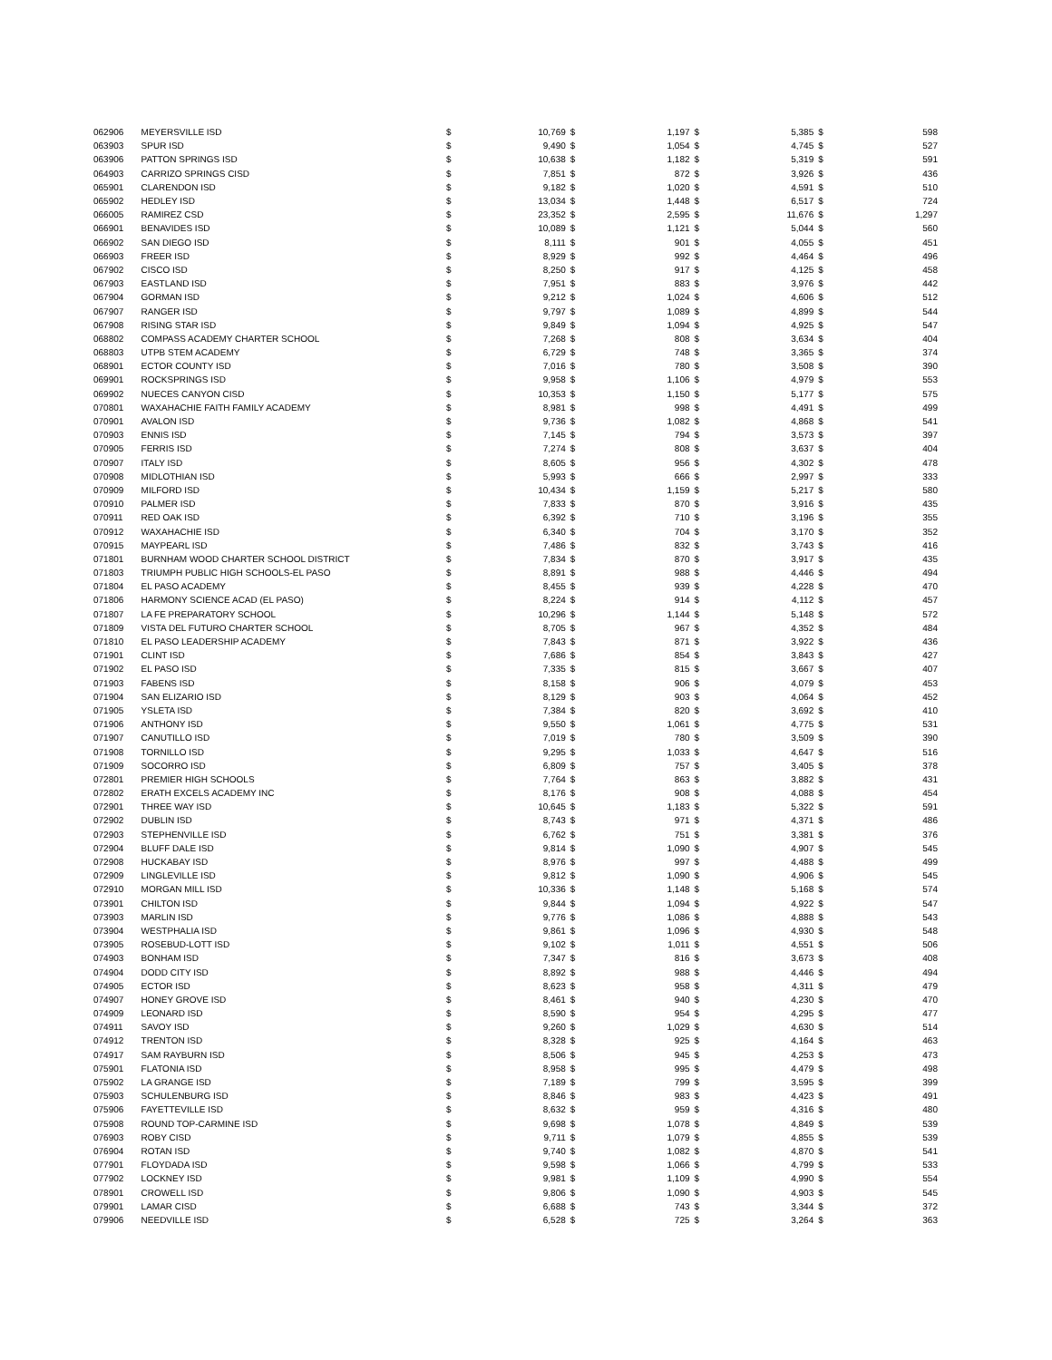| 062906 | MEYERSVILLE ISD | $ | 10,769 | $ | 1,197 | $ | 5,385 | $ | 598 |
| 063903 | SPUR ISD | $ | 9,490 | $ | 1,054 | $ | 4,745 | $ | 527 |
| 063906 | PATTON SPRINGS ISD | $ | 10,638 | $ | 1,182 | $ | 5,319 | $ | 591 |
| 064903 | CARRIZO SPRINGS CISD | $ | 7,851 | $ | 872 | $ | 3,926 | $ | 436 |
| 065901 | CLARENDON ISD | $ | 9,182 | $ | 1,020 | $ | 4,591 | $ | 510 |
| 065902 | HEDLEY ISD | $ | 13,034 | $ | 1,448 | $ | 6,517 | $ | 724 |
| 066005 | RAMIREZ CSD | $ | 23,352 | $ | 2,595 | $ | 11,676 | $ | 1,297 |
| 066901 | BENAVIDES ISD | $ | 10,089 | $ | 1,121 | $ | 5,044 | $ | 560 |
| 066902 | SAN DIEGO ISD | $ | 8,111 | $ | 901 | $ | 4,055 | $ | 451 |
| 066903 | FREER ISD | $ | 8,929 | $ | 992 | $ | 4,464 | $ | 496 |
| 067902 | CISCO ISD | $ | 8,250 | $ | 917 | $ | 4,125 | $ | 458 |
| 067903 | EASTLAND ISD | $ | 7,951 | $ | 883 | $ | 3,976 | $ | 442 |
| 067904 | GORMAN ISD | $ | 9,212 | $ | 1,024 | $ | 4,606 | $ | 512 |
| 067907 | RANGER ISD | $ | 9,797 | $ | 1,089 | $ | 4,899 | $ | 544 |
| 067908 | RISING STAR ISD | $ | 9,849 | $ | 1,094 | $ | 4,925 | $ | 547 |
| 068802 | COMPASS ACADEMY CHARTER SCHOOL | $ | 7,268 | $ | 808 | $ | 3,634 | $ | 404 |
| 068803 | UTPB STEM ACADEMY | $ | 6,729 | $ | 748 | $ | 3,365 | $ | 374 |
| 068901 | ECTOR COUNTY ISD | $ | 7,016 | $ | 780 | $ | 3,508 | $ | 390 |
| 069901 | ROCKSPRINGS ISD | $ | 9,958 | $ | 1,106 | $ | 4,979 | $ | 553 |
| 069902 | NUECES CANYON CISD | $ | 10,353 | $ | 1,150 | $ | 5,177 | $ | 575 |
| 070801 | WAXAHACHIE FAITH FAMILY ACADEMY | $ | 8,981 | $ | 998 | $ | 4,491 | $ | 499 |
| 070901 | AVALON ISD | $ | 9,736 | $ | 1,082 | $ | 4,868 | $ | 541 |
| 070903 | ENNIS ISD | $ | 7,145 | $ | 794 | $ | 3,573 | $ | 397 |
| 070905 | FERRIS ISD | $ | 7,274 | $ | 808 | $ | 3,637 | $ | 404 |
| 070907 | ITALY ISD | $ | 8,605 | $ | 956 | $ | 4,302 | $ | 478 |
| 070908 | MIDLOTHIAN ISD | $ | 5,993 | $ | 666 | $ | 2,997 | $ | 333 |
| 070909 | MILFORD ISD | $ | 10,434 | $ | 1,159 | $ | 5,217 | $ | 580 |
| 070910 | PALMER ISD | $ | 7,833 | $ | 870 | $ | 3,916 | $ | 435 |
| 070911 | RED OAK ISD | $ | 6,392 | $ | 710 | $ | 3,196 | $ | 355 |
| 070912 | WAXAHACHIE ISD | $ | 6,340 | $ | 704 | $ | 3,170 | $ | 352 |
| 070915 | MAYPEARL ISD | $ | 7,486 | $ | 832 | $ | 3,743 | $ | 416 |
| 071801 | BURNHAM WOOD CHARTER SCHOOL DISTRICT | $ | 7,834 | $ | 870 | $ | 3,917 | $ | 435 |
| 071803 | TRIUMPH PUBLIC HIGH SCHOOLS-EL PASO | $ | 8,891 | $ | 988 | $ | 4,446 | $ | 494 |
| 071804 | EL PASO ACADEMY | $ | 8,455 | $ | 939 | $ | 4,228 | $ | 470 |
| 071806 | HARMONY SCIENCE ACAD (EL PASO) | $ | 8,224 | $ | 914 | $ | 4,112 | $ | 457 |
| 071807 | LA FE PREPARATORY SCHOOL | $ | 10,296 | $ | 1,144 | $ | 5,148 | $ | 572 |
| 071809 | VISTA DEL FUTURO CHARTER SCHOOL | $ | 8,705 | $ | 967 | $ | 4,352 | $ | 484 |
| 071810 | EL PASO LEADERSHIP ACADEMY | $ | 7,843 | $ | 871 | $ | 3,922 | $ | 436 |
| 071901 | CLINT ISD | $ | 7,686 | $ | 854 | $ | 3,843 | $ | 427 |
| 071902 | EL PASO ISD | $ | 7,335 | $ | 815 | $ | 3,667 | $ | 407 |
| 071903 | FABENS ISD | $ | 8,158 | $ | 906 | $ | 4,079 | $ | 453 |
| 071904 | SAN ELIZARIO ISD | $ | 8,129 | $ | 903 | $ | 4,064 | $ | 452 |
| 071905 | YSLETA ISD | $ | 7,384 | $ | 820 | $ | 3,692 | $ | 410 |
| 071906 | ANTHONY ISD | $ | 9,550 | $ | 1,061 | $ | 4,775 | $ | 531 |
| 071907 | CANUTILLO ISD | $ | 7,019 | $ | 780 | $ | 3,509 | $ | 390 |
| 071908 | TORNILLO ISD | $ | 9,295 | $ | 1,033 | $ | 4,647 | $ | 516 |
| 071909 | SOCORRO ISD | $ | 6,809 | $ | 757 | $ | 3,405 | $ | 378 |
| 072801 | PREMIER HIGH SCHOOLS | $ | 7,764 | $ | 863 | $ | 3,882 | $ | 431 |
| 072802 | ERATH EXCELS ACADEMY INC | $ | 8,176 | $ | 908 | $ | 4,088 | $ | 454 |
| 072901 | THREE WAY ISD | $ | 10,645 | $ | 1,183 | $ | 5,322 | $ | 591 |
| 072902 | DUBLIN ISD | $ | 8,743 | $ | 971 | $ | 4,371 | $ | 486 |
| 072903 | STEPHENVILLE ISD | $ | 6,762 | $ | 751 | $ | 3,381 | $ | 376 |
| 072904 | BLUFF DALE ISD | $ | 9,814 | $ | 1,090 | $ | 4,907 | $ | 545 |
| 072908 | HUCKABAY ISD | $ | 8,976 | $ | 997 | $ | 4,488 | $ | 499 |
| 072909 | LINGLEVILLE ISD | $ | 9,812 | $ | 1,090 | $ | 4,906 | $ | 545 |
| 072910 | MORGAN MILL ISD | $ | 10,336 | $ | 1,148 | $ | 5,168 | $ | 574 |
| 073901 | CHILTON ISD | $ | 9,844 | $ | 1,094 | $ | 4,922 | $ | 547 |
| 073903 | MARLIN ISD | $ | 9,776 | $ | 1,086 | $ | 4,888 | $ | 543 |
| 073904 | WESTPHALIA ISD | $ | 9,861 | $ | 1,096 | $ | 4,930 | $ | 548 |
| 073905 | ROSEBUD-LOTT ISD | $ | 9,102 | $ | 1,011 | $ | 4,551 | $ | 506 |
| 074903 | BONHAM ISD | $ | 7,347 | $ | 816 | $ | 3,673 | $ | 408 |
| 074904 | DODD CITY ISD | $ | 8,892 | $ | 988 | $ | 4,446 | $ | 494 |
| 074905 | ECTOR ISD | $ | 8,623 | $ | 958 | $ | 4,311 | $ | 479 |
| 074907 | HONEY GROVE ISD | $ | 8,461 | $ | 940 | $ | 4,230 | $ | 470 |
| 074909 | LEONARD ISD | $ | 8,590 | $ | 954 | $ | 4,295 | $ | 477 |
| 074911 | SAVOY ISD | $ | 9,260 | $ | 1,029 | $ | 4,630 | $ | 514 |
| 074912 | TRENTON ISD | $ | 8,328 | $ | 925 | $ | 4,164 | $ | 463 |
| 074917 | SAM RAYBURN ISD | $ | 8,506 | $ | 945 | $ | 4,253 | $ | 473 |
| 075901 | FLATONIA ISD | $ | 8,958 | $ | 995 | $ | 4,479 | $ | 498 |
| 075902 | LA GRANGE ISD | $ | 7,189 | $ | 799 | $ | 3,595 | $ | 399 |
| 075903 | SCHULENBURG ISD | $ | 8,846 | $ | 983 | $ | 4,423 | $ | 491 |
| 075906 | FAYETTEVILLE ISD | $ | 8,632 | $ | 959 | $ | 4,316 | $ | 480 |
| 075908 | ROUND TOP-CARMINE ISD | $ | 9,698 | $ | 1,078 | $ | 4,849 | $ | 539 |
| 076903 | ROBY CISD | $ | 9,711 | $ | 1,079 | $ | 4,855 | $ | 539 |
| 076904 | ROTAN ISD | $ | 9,740 | $ | 1,082 | $ | 4,870 | $ | 541 |
| 077901 | FLOYDADA ISD | $ | 9,598 | $ | 1,066 | $ | 4,799 | $ | 533 |
| 077902 | LOCKNEY ISD | $ | 9,981 | $ | 1,109 | $ | 4,990 | $ | 554 |
| 078901 | CROWELL ISD | $ | 9,806 | $ | 1,090 | $ | 4,903 | $ | 545 |
| 079901 | LAMAR CISD | $ | 6,688 | $ | 743 | $ | 3,344 | $ | 372 |
| 079906 | NEEDVILLE ISD | $ | 6,528 | $ | 725 | $ | 3,264 | $ | 363 |